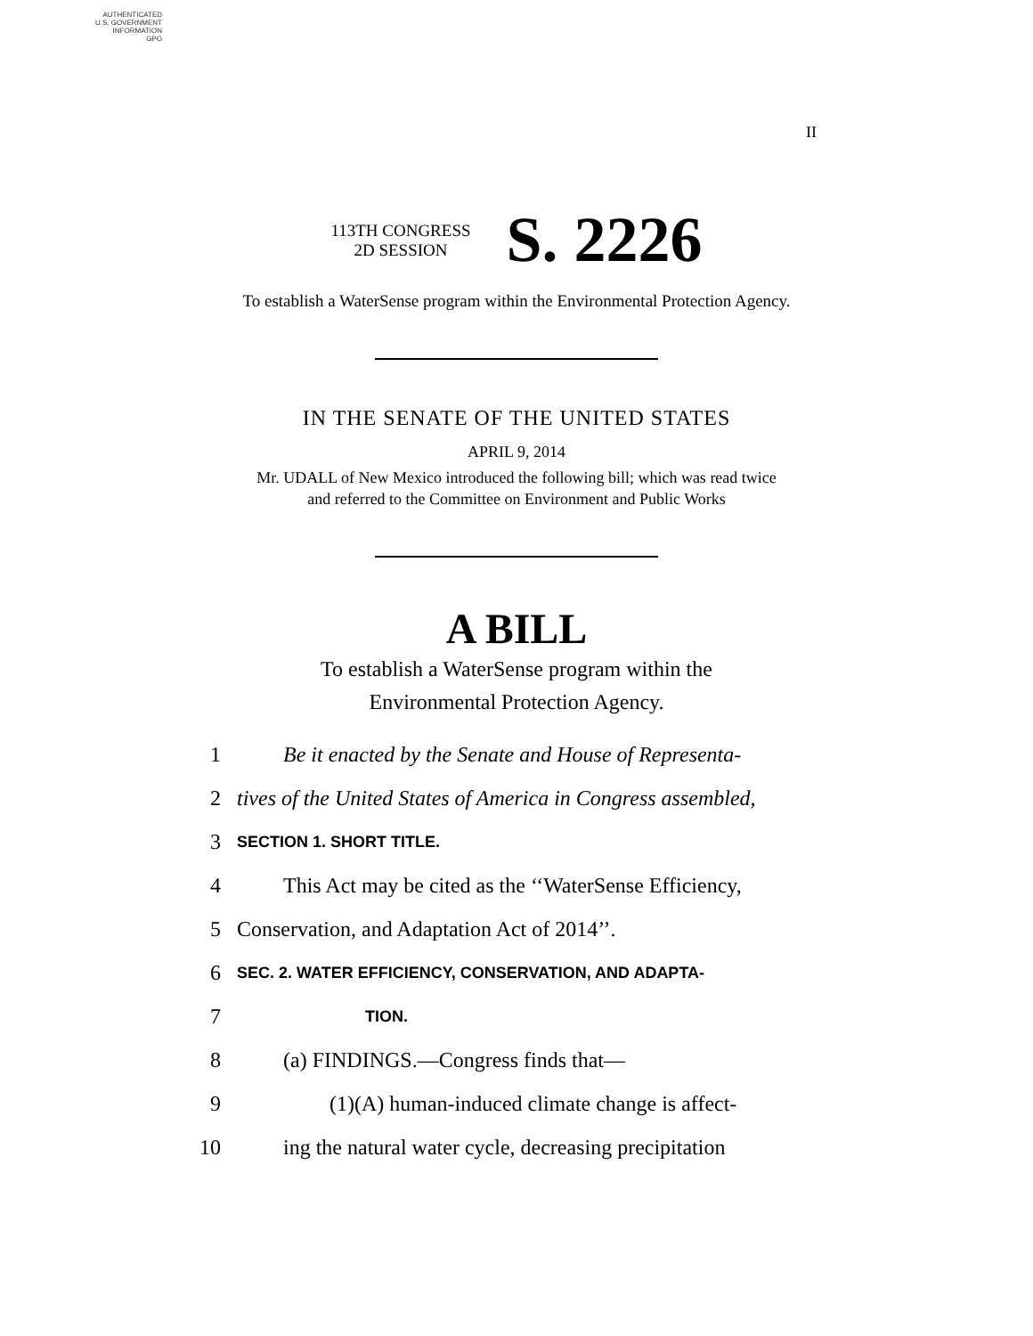AUTHENTICATED
U.S. GOVERNMENT
INFORMATION
GPO
II
113TH CONGRESS
2D SESSION
S. 2226
To establish a WaterSense program within the Environmental Protection Agency.
IN THE SENATE OF THE UNITED STATES
APRIL 9, 2014
Mr. UDALL of New Mexico introduced the following bill; which was read twice
and referred to the Committee on Environment and Public Works
A BILL
To establish a WaterSense program within the
Environmental Protection Agency.
1 Be it enacted by the Senate and House of Representa-
2 tives of the United States of America in Congress assembled,
3 SECTION 1. SHORT TITLE.
4 This Act may be cited as the ‘‘WaterSense Efficiency,
5 Conservation, and Adaptation Act of 2014’’.
6 SEC. 2. WATER EFFICIENCY, CONSERVATION, AND ADAPTA-
7 TION.
8 (a) FINDINGS.—Congress finds that—
9 (1)(A) human-induced climate change is affect-
10 ing the natural water cycle, decreasing precipitation